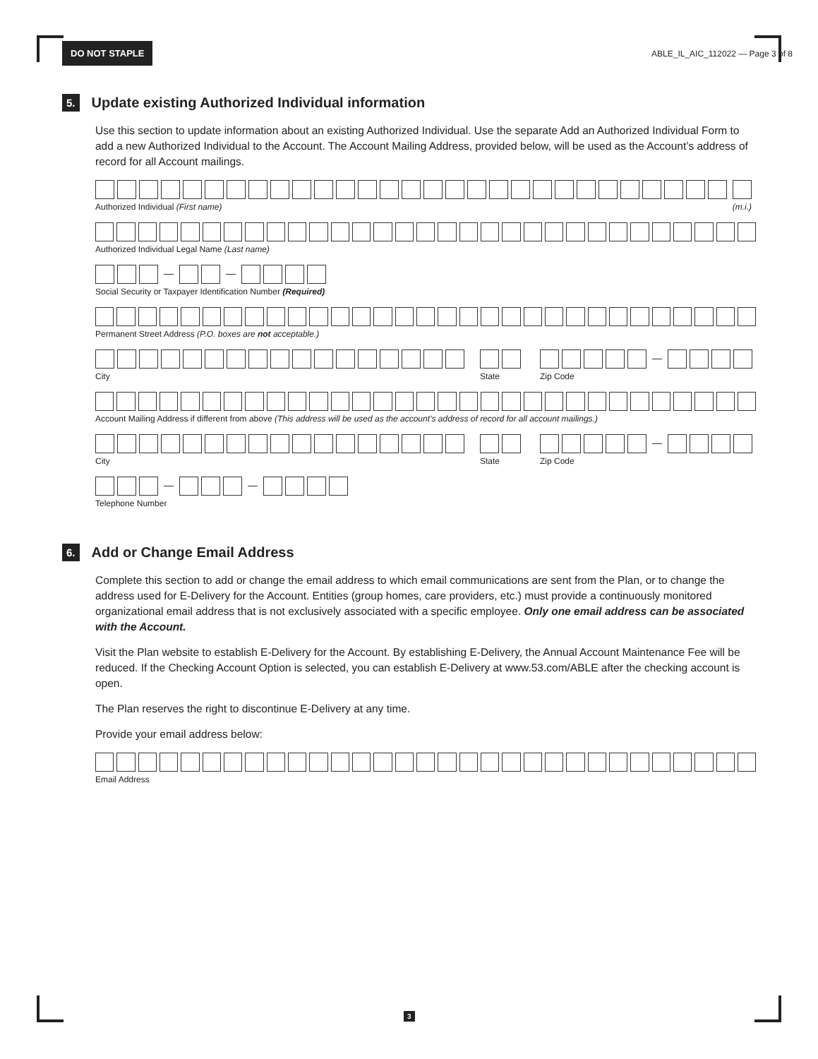DO NOT STAPLE ABLE_IL_AIC_112022 — Page 3 of 8
5. Update existing Authorized Individual information
Use this section to update information about an existing Authorized Individual. Use the separate Add an Authorized Individual Form to add a new Authorized Individual to the Account. The Account Mailing Address, provided below, will be used as the Account’s address of record for all Account mailings.
Authorized Individual (First name) (m.i.)
Authorized Individual Legal Name (Last name)
Social Security or Taxpayer Identification Number (Required)
Permanent Street Address (P.O. boxes are not acceptable.)
City State Zip Code
Account Mailing Address if different from above (This address will be used as the account’s address of record for all account mailings.)
City State Zip Code
Telephone Number
6. Add or Change Email Address
Complete this section to add or change the email address to which email communications are sent from the Plan, or to change the address used for E-Delivery for the Account. Entities (group homes, care providers, etc.) must provide a continuously monitored organizational email address that is not exclusively associated with a specific employee. Only one email address can be associated with the Account.
Visit the Plan website to establish E-Delivery for the Account. By establishing E-Delivery, the Annual Account Maintenance Fee will be reduced. If the Checking Account Option is selected, you can establish E-Delivery at www.53.com/ABLE after the checking account is open.
The Plan reserves the right to discontinue E-Delivery at any time.
Provide your email address below:
Email Address
3